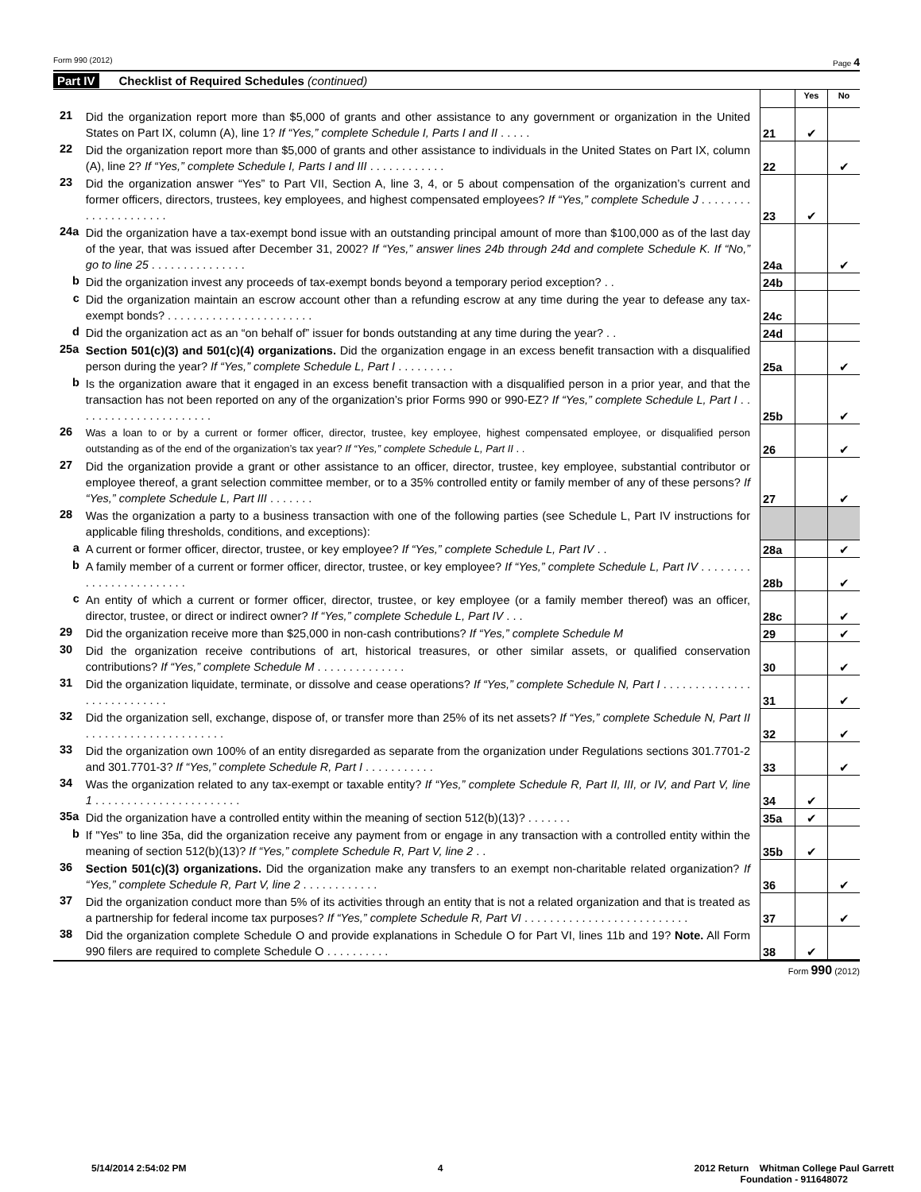Form 990 (2012) Page 4
Part IV Checklist of Required Schedules (continued)
| | | | | Yes | No |
| 21 | | Did the organization report more than $5,000 of grants and other assistance to any government or organization in the United States on Part IX, column (A), line 1? If “Yes,” complete Schedule I, Parts I and II . . . . . | 21 | ✔ | |
| 22 | | Did the organization report more than $5,000 of grants and other assistance to individuals in the United States on Part IX, column (A), line 2? If “Yes,” complete Schedule I, Parts I and III . . . . . . . . . . . . | 22 | | ✔ |
| 23 | | Did the organization answer “Yes” to Part VII, Section A, line 3, 4, or 5 about compensation of the organization’s current and former officers, directors, trustees, key employees, and highest compensated employees? If “Yes,” complete Schedule J . . . . . . . . . . . . . . . . . . . . . | 23 | ✔ | |
| 24a | | Did the organization have a tax-exempt bond issue with an outstanding principal amount of more than $100,000 as of the last day of the year, that was issued after December 31, 2002? If “Yes,” answer lines 24b through 24d and complete Schedule K. If “No,” go to line 25 . . . . . . . . . . . . . . . | 24a | | ✔ |
| | b | Did the organization invest any proceeds of tax-exempt bonds beyond a temporary period exception? . . | 24b | | |
| | c | Did the organization maintain an escrow account other than a refunding escrow at any time during the year to defease any tax-exempt bonds? . . . . . . . . . . . . . . . . . . . . . . . | 24c | | |
| | d | Did the organization act as an “on behalf of” issuer for bonds outstanding at any time during the year? . . | 24d | | |
| 25a | | Section 501(c)(3) and 501(c)(4) organizations. Did the organization engage in an excess benefit transaction with a disqualified person during the year? If “Yes,” complete Schedule L, Part I . . . . . . . . . | 25a | | ✔ |
| | b | Is the organization aware that it engaged in an excess benefit transaction with a disqualified person in a prior year, and that the transaction has not been reported on any of the organization’s prior Forms 990 or 990-EZ? If “Yes,” complete Schedule L, Part I . . . . . . . . . . . . . . . . . . . . . . | 25b | | ✔ |
| 26 | | Was a loan to or by a current or former officer, director, trustee, key employee, highest compensated employee, or disqualified person outstanding as of the end of the organization’s tax year? If “Yes,” complete Schedule L, Part II . . | 26 | | ✔ |
| 27 | | Did the organization provide a grant or other assistance to an officer, director, trustee, key employee, substantial contributor or employee thereof, a grant selection committee member, or to a 35% controlled entity or family member of any of these persons? If “Yes,” complete Schedule L, Part III . . . . . . . | 27 | | ✔ |
| 28 | | Was the organization a party to a business transaction with one of the following parties (see Schedule L, Part IV instructions for applicable filing thresholds, conditions, and exceptions): | | | |
| | a | A current or former officer, director, trustee, or key employee? If “Yes,” complete Schedule L, Part IV . . | 28a | | ✔ |
| | b | A family member of a current or former officer, director, trustee, or key employee? If “Yes,” complete Schedule L, Part IV . . . . . . . . . . . . . . . . . . . . . . . . | 28b | | ✔ |
| | c | An entity of which a current or former officer, director, trustee, or key employee (or a family member thereof) was an officer, director, trustee, or direct or indirect owner? If “Yes,” complete Schedule L, Part IV . . . | 28c | | ✔ |
| 29 | | Did the organization receive more than $25,000 in non-cash contributions? If “Yes,” complete Schedule M | 29 | | ✔ |
| 30 | | Did the organization receive contributions of art, historical treasures, or other similar assets, or qualified conservation contributions? If “Yes,” complete Schedule M . . . . . . . . . . . . . . | 30 | | ✔ |
| 31 | | Did the organization liquidate, terminate, or dissolve and cease operations? If “Yes,” complete Schedule N, Part I . . . . . . . . . . . . . . . . . . . . . . . . . . . | 31 | | ✔ |
| 32 | | Did the organization sell, exchange, dispose of, or transfer more than 25% of its net assets? If “Yes,” complete Schedule N, Part II . . . . . . . . . . . . . . . . . . . . . . | 32 | | ✔ |
| 33 | | Did the organization own 100% of an entity disregarded as separate from the organization under Regulations sections 301.7701-2 and 301.7701-3? If “Yes,” complete Schedule R, Part I . . . . . . . . . . . | 33 | | ✔ |
| 34 | | Was the organization related to any tax-exempt or taxable entity? If “Yes,” complete Schedule R, Part II, III, or IV, and Part V, line 1 . . . . . . . . . . . . . . . . . . . . . . . | 34 | ✔ | |
| 35a | | Did the organization have a controlled entity within the meaning of section 512(b)(13)? . . . . . . . | 35a | ✔ | |
| | b | If "Yes" to line 35a, did the organization receive any payment from or engage in any transaction with a controlled entity within the meaning of section 512(b)(13)? If “Yes,” complete Schedule R, Part V, line 2 . . | 35b | ✔ | |
| 36 | | Section 501(c)(3) organizations. Did the organization make any transfers to an exempt non-charitable related organization? If “Yes,” complete Schedule R, Part V, line 2 . . . . . . . . . . . . | 36 | | ✔ |
| 37 | | Did the organization conduct more than 5% of its activities through an entity that is not a related organization and that is treated as a partnership for federal income tax purposes? If “Yes,” complete Schedule R, Part VI . . . . . . . . . . . . . . . . . . . . . . . . . . | 37 | | ✔ |
| 38 | | Did the organization complete Schedule O and provide explanations in Schedule O for Part VI, lines 11b and 19? Note. All Form 990 filers are required to complete Schedule O . . . . . . . . . . | 38 | ✔ | |
Form 990 (2012)
5/14/2014 2:54:02 PM 4 2012 Return Whitman College Paul Garrett
Foundation - 911648072